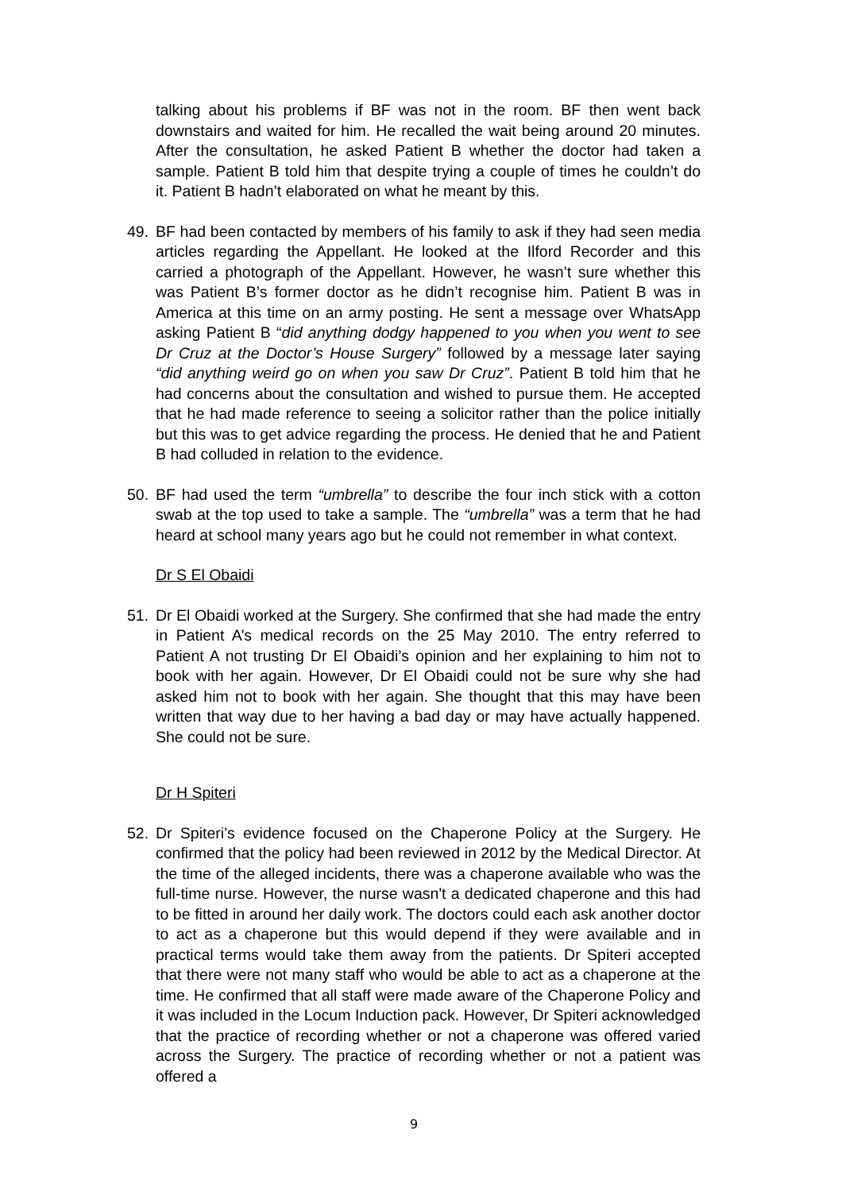talking about his problems if BF was not in the room. BF then went back downstairs and waited for him. He recalled the wait being around 20 minutes. After the consultation, he asked Patient B whether the doctor had taken a sample. Patient B told him that despite trying a couple of times he couldn’t do it. Patient B hadn’t elaborated on what he meant by this.
49. BF had been contacted by members of his family to ask if they had seen media articles regarding the Appellant. He looked at the Ilford Recorder and this carried a photograph of the Appellant. However, he wasn’t sure whether this was Patient B’s former doctor as he didn’t recognise him. Patient B was in America at this time on an army posting. He sent a message over WhatsApp asking Patient B “did anything dodgy happened to you when you went to see Dr Cruz at the Doctor’s House Surgery” followed by a message later saying “did anything weird go on when you saw Dr Cruz”. Patient B told him that he had concerns about the consultation and wished to pursue them. He accepted that he had made reference to seeing a solicitor rather than the police initially but this was to get advice regarding the process. He denied that he and Patient B had colluded in relation to the evidence.
50. BF had used the term “umbrella” to describe the four inch stick with a cotton swab at the top used to take a sample. The “umbrella” was a term that he had heard at school many years ago but he could not remember in what context.
Dr S El Obaidi
51. Dr El Obaidi worked at the Surgery. She confirmed that she had made the entry in Patient A’s medical records on the 25 May 2010. The entry referred to Patient A not trusting Dr El Obaidi’s opinion and her explaining to him not to book with her again. However, Dr El Obaidi could not be sure why she had asked him not to book with her again. She thought that this may have been written that way due to her having a bad day or may have actually happened. She could not be sure.
Dr H Spiteri
52. Dr Spiteri’s evidence focused on the Chaperone Policy at the Surgery. He confirmed that the policy had been reviewed in 2012 by the Medical Director. At the time of the alleged incidents, there was a chaperone available who was the full-time nurse. However, the nurse wasn't a dedicated chaperone and this had to be fitted in around her daily work. The doctors could each ask another doctor to act as a chaperone but this would depend if they were available and in practical terms would take them away from the patients. Dr Spiteri accepted that there were not many staff who would be able to act as a chaperone at the time. He confirmed that all staff were made aware of the Chaperone Policy and it was included in the Locum Induction pack. However, Dr Spiteri acknowledged that the practice of recording whether or not a chaperone was offered varied across the Surgery. The practice of recording whether or not a patient was offered a
9